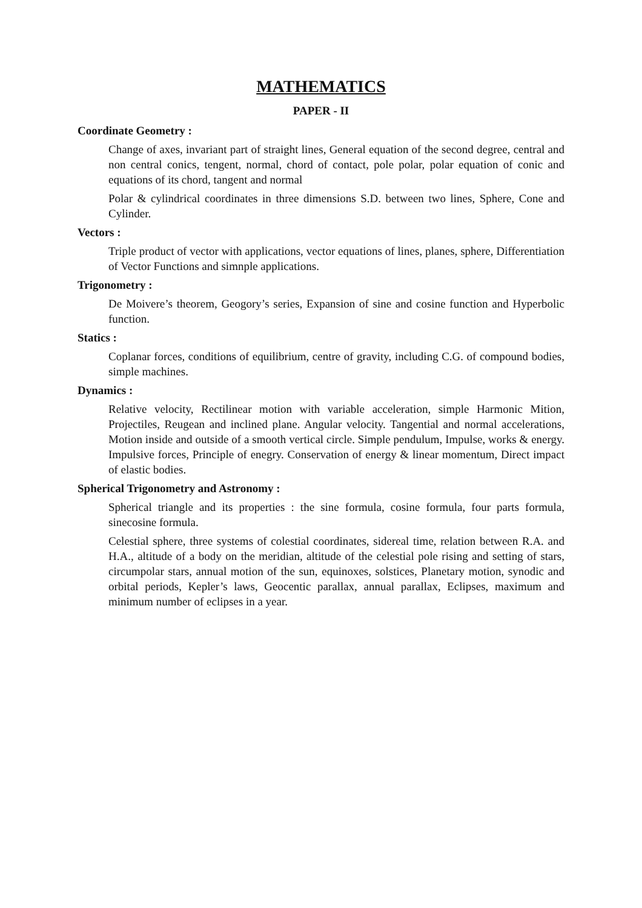MATHEMATICS
PAPER - II
Coordinate Geometry :
Change of axes, invariant part of straight lines, General equation of the second degree, central and non central conics, tengent, normal, chord of contact, pole polar, polar equation of conic and equations of its chord, tangent and normal
Polar & cylindrical coordinates in three dimensions S.D. between two lines, Sphere, Cone and Cylinder.
Vectors :
Triple product of vector with applications, vector equations of lines, planes, sphere, Differentiation of Vector Functions and simnple applications.
Trigonometry :
De Moivere’s theorem, Geogory’s series, Expansion of sine and cosine function and Hyperbolic function.
Statics :
Coplanar forces, conditions of equilibrium, centre of gravity, including C.G. of compound bodies, simple machines.
Dynamics :
Relative velocity, Rectilinear motion with variable acceleration, simple Harmonic Mition, Projectiles, Reugean and inclined plane. Angular velocity. Tangential and normal accelerations, Motion inside and outside of a smooth vertical circle. Simple pendulum, Impulse, works & energy. Impulsive forces, Principle of enegry. Conservation of energy & linear momentum, Direct impact of elastic bodies.
Spherical Trigonometry and Astronomy :
Spherical triangle and its properties : the sine formula, cosine formula, four parts formula, sinecosine formula.
Celestial sphere, three systems of colestial coordinates, sidereal time, relation between R.A. and H.A., altitude of a body on the meridian, altitude of the celestial pole rising and setting of stars, circumpolar stars, annual motion of the sun, equinoxes, solstices, Planetary motion, synodic and orbital periods, Kepler’s laws, Geocentic parallax, annual parallax, Eclipses, maximum and minimum number of eclipses in a year.